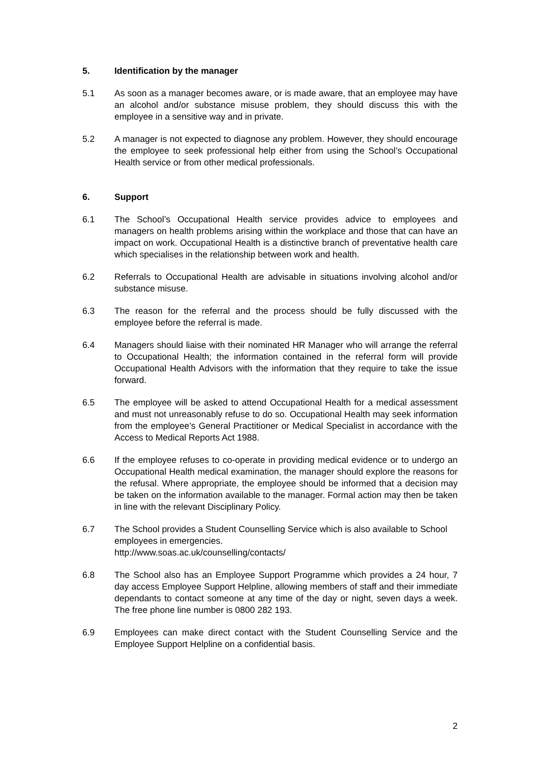5. Identification by the manager
5.1 As soon as a manager becomes aware, or is made aware, that an employee may have an alcohol and/or substance misuse problem, they should discuss this with the employee in a sensitive way and in private.
5.2 A manager is not expected to diagnose any problem. However, they should encourage the employee to seek professional help either from using the School’s Occupational Health service or from other medical professionals.
6. Support
6.1 The School’s Occupational Health service provides advice to employees and managers on health problems arising within the workplace and those that can have an impact on work. Occupational Health is a distinctive branch of preventative health care which specialises in the relationship between work and health.
6.2 Referrals to Occupational Health are advisable in situations involving alcohol and/or substance misuse.
6.3 The reason for the referral and the process should be fully discussed with the employee before the referral is made.
6.4 Managers should liaise with their nominated HR Manager who will arrange the referral to Occupational Health; the information contained in the referral form will provide Occupational Health Advisors with the information that they require to take the issue forward.
6.5 The employee will be asked to attend Occupational Health for a medical assessment and must not unreasonably refuse to do so. Occupational Health may seek information from the employee’s General Practitioner or Medical Specialist in accordance with the Access to Medical Reports Act 1988.
6.6 If the employee refuses to co-operate in providing medical evidence or to undergo an Occupational Health medical examination, the manager should explore the reasons for the refusal. Where appropriate, the employee should be informed that a decision may be taken on the information available to the manager. Formal action may then be taken in line with the relevant Disciplinary Policy.
6.7 The School provides a Student Counselling Service which is also available to School employees in emergencies.
http://www.soas.ac.uk/counselling/contacts/
6.8 The School also has an Employee Support Programme which provides a 24 hour, 7 day access Employee Support Helpline, allowing members of staff and their immediate dependants to contact someone at any time of the day or night, seven days a week. The free phone line number is 0800 282 193.
6.9 Employees can make direct contact with the Student Counselling Service and the Employee Support Helpline on a confidential basis.
2